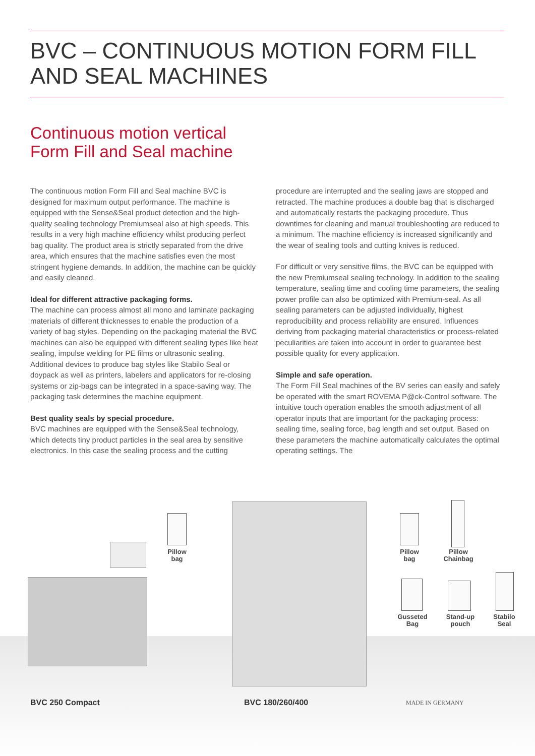BVC – CONTINUOUS MOTION FORM FILL
AND SEAL MACHINES
Continuous motion vertical
Form Fill and Seal machine
The continuous motion Form Fill and Seal machine BVC is designed for maximum output performance. The machine is equipped with the Sense&Seal product detection and the high-quality sealing technology Premiumseal also at high speeds. This results in a very high machine efficiency whilst producing perfect bag quality. The product area is strictly separated from the drive area, which ensures that the machine satisfies even the most stringent hygiene demands. In addition, the machine can be quickly and easily cleaned.
Ideal for different attractive packaging forms.
The machine can process almost all mono and laminate packaging materials of different thicknesses to enable the production of a variety of bag styles. Depending on the packaging material the BVC machines can also be equipped with different sealing types like heat sealing, impulse welding for PE films or ultrasonic sealing. Additional devices to produce bag styles like Stabilo Seal or doypack as well as printers, labelers and applicators for re-closing systems or zip-bags can be integrated in a space-saving way. The packaging task determines the machine equipment.
Best quality seals by special procedure.
BVC machines are equipped with the Sense&Seal technology, which detects tiny product particles in the seal area by sensitive electronics. In this case the sealing process and the cutting
procedure are interrupted and the sealing jaws are stopped and retracted. The machine produces a double bag that is discharged and automatically restarts the packaging procedure. Thus downtimes for cleaning and manual troubleshooting are reduced to a minimum. The machine efficiency is increased significantly and the wear of sealing tools and cutting knives is reduced.
For difficult or very sensitive films, the BVC can be equipped with the new Premiumseal sealing technology. In addition to the sealing temperature, sealing time and cooling time parameters, the sealing power profile can also be optimized with Premium-seal. As all sealing parameters can be adjusted individually, highest reproducibility and process reliability are ensured. Influences deriving from packaging material characteristics or process-related peculiarities are taken into account in order to guarantee best possible quality for every application.
Simple and safe operation.
The Form Fill Seal machines of the BV series can easily and safely be operated with the smart ROVEMA P@ck-Control software. The intuitive touch operation enables the smooth adjustment of all operator inputs that are important for the packaging process: sealing time, sealing force, bag length and set output. Based on these parameters the machine automatically calculates the optimal operating settings. The
Pillow
bag
Pillow
bag
Pillow
Chainbag
Gusseted
Bag
Stand-up
pouch
Stabilo
Seal
BVC 250 Compact BVC 180/260/400 MADE IN GERMANY